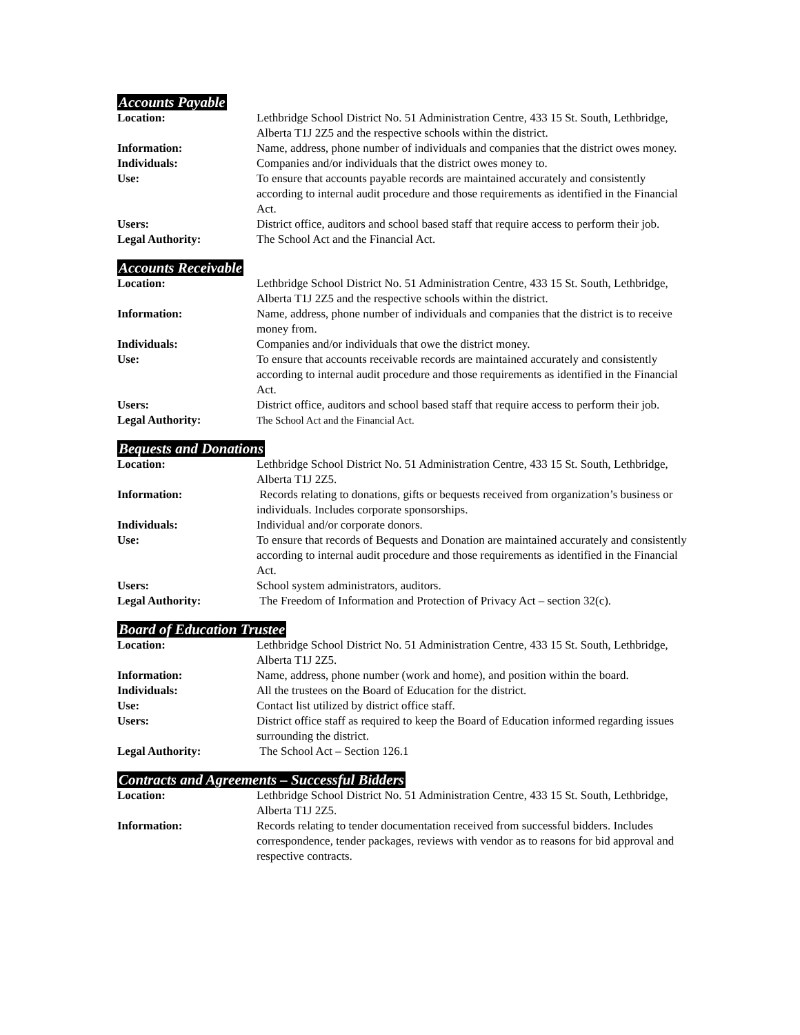Accounts Payable
Location: Lethbridge School District No. 51 Administration Centre, 433 15 St. South, Lethbridge, Alberta T1J 2Z5 and the respective schools within the district.
Information: Name, address, phone number of individuals and companies that the district owes money.
Individuals: Companies and/or individuals that the district owes money to.
Use: To ensure that accounts payable records are maintained accurately and consistently according to internal audit procedure and those requirements as identified in the Financial Act.
Users: District office, auditors and school based staff that require access to perform their job.
Legal Authority: The School Act and the Financial Act.
Accounts Receivable
Location: Lethbridge School District No. 51 Administration Centre, 433 15 St. South, Lethbridge, Alberta T1J 2Z5 and the respective schools within the district.
Information: Name, address, phone number of individuals and companies that the district is to receive money from.
Individuals: Companies and/or individuals that owe the district money.
Use: To ensure that accounts receivable records are maintained accurately and consistently according to internal audit procedure and those requirements as identified in the Financial Act.
Users: District office, auditors and school based staff that require access to perform their job.
Legal Authority: The School Act and the Financial Act.
Bequests and Donations
Location: Lethbridge School District No. 51 Administration Centre, 433 15 St. South, Lethbridge, Alberta T1J 2Z5.
Information: Records relating to donations, gifts or bequests received from organization’s business or individuals. Includes corporate sponsorships.
Individuals: Individual and/or corporate donors.
Use: To ensure that records of Bequests and Donation are maintained accurately and consistently according to internal audit procedure and those requirements as identified in the Financial Act.
Users: School system administrators, auditors.
Legal Authority: The Freedom of Information and Protection of Privacy Act – section 32(c).
Board of Education Trustee
Location: Lethbridge School District No. 51 Administration Centre, 433 15 St. South, Lethbridge, Alberta T1J 2Z5.
Information: Name, address, phone number (work and home), and position within the board.
Individuals: All the trustees on the Board of Education for the district.
Use: Contact list utilized by district office staff.
Users: District office staff as required to keep the Board of Education informed regarding issues surrounding the district.
Legal Authority: The School Act – Section 126.1
Contracts and Agreements – Successful Bidders
Location: Lethbridge School District No. 51 Administration Centre, 433 15 St. South, Lethbridge, Alberta T1J 2Z5.
Information: Records relating to tender documentation received from successful bidders. Includes correspondence, tender packages, reviews with vendor as to reasons for bid approval and respective contracts.